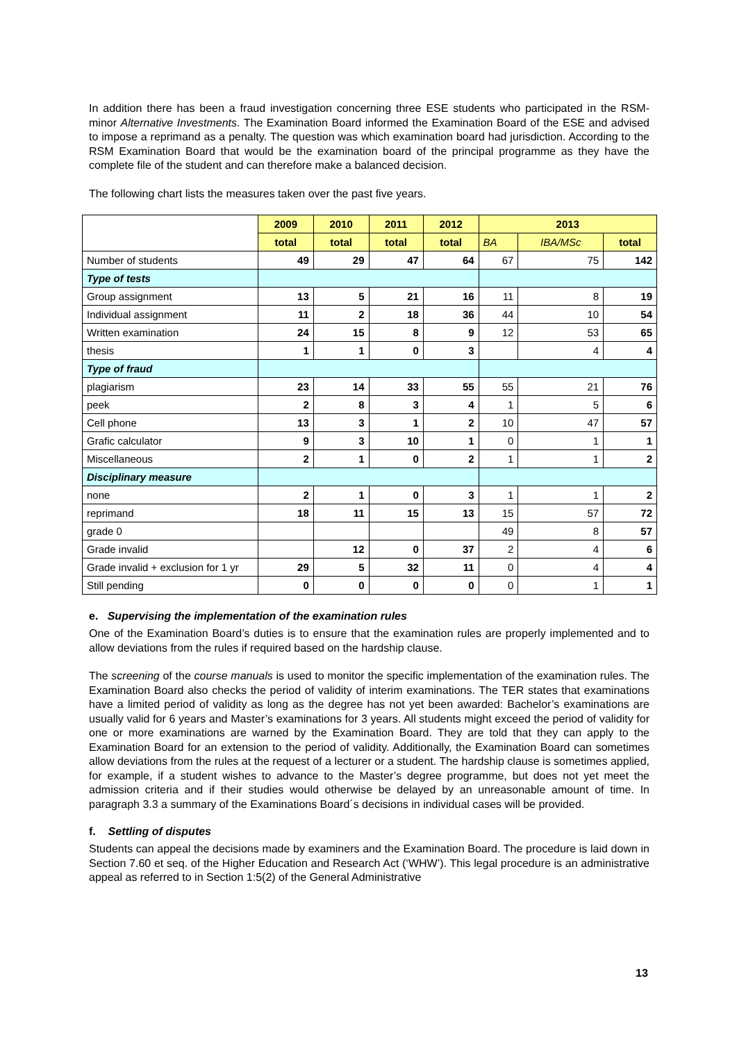In addition there has been a fraud investigation concerning three ESE students who participated in the RSM-minor Alternative Investments. The Examination Board informed the Examination Board of the ESE and advised to impose a reprimand as a penalty. The question was which examination board had jurisdiction. According to the RSM Examination Board that would be the examination board of the principal programme as they have the complete file of the student and can therefore make a balanced decision.
The following chart lists the measures taken over the past five years.
| | 2009 | 2010 | 2011 | 2012 | 2013 | | |
| --- | --- | --- | --- | --- | --- | --- | --- |
| | total | total | total | total | BA | IBA/MSc | total |
| Number of students | 49 | 29 | 47 | 64 | 67 | 75 | 142 |
| Type of tests | | | | | | | |
| Group assignment | 13 | 5 | 21 | 16 | 11 | 8 | 19 |
| Individual assignment | 11 | 2 | 18 | 36 | 44 | 10 | 54 |
| Written examination | 24 | 15 | 8 | 9 | 12 | 53 | 65 |
| thesis | 1 | 1 | 0 | 3 | | 4 | 4 |
| Type of fraud | | | | | | | |
| plagiarism | 23 | 14 | 33 | 55 | 55 | 21 | 76 |
| peek | 2 | 8 | 3 | 4 | 1 | 5 | 6 |
| Cell phone | 13 | 3 | 1 | 2 | 10 | 47 | 57 |
| Grafic calculator | 9 | 3 | 10 | 1 | 0 | 1 | 1 |
| Miscellaneous | 2 | 1 | 0 | 2 | 1 | 1 | 2 |
| Disciplinary measure | | | | | | | |
| none | 2 | 1 | 0 | 3 | 1 | 1 | 2 |
| reprimand | 18 | 11 | 15 | 13 | 15 | 57 | 72 |
| grade 0 | | | | | 49 | 8 | 57 |
| Grade invalid | | 12 | 0 | 37 | 2 | 4 | 6 |
| Grade invalid + exclusion for 1 yr | 29 | 5 | 32 | 11 | 0 | 4 | 4 |
| Still pending | 0 | 0 | 0 | 0 | 0 | 1 | 1 |
e. Supervising the implementation of the examination rules
One of the Examination Board’s duties is to ensure that the examination rules are properly implemented and to allow deviations from the rules if required based on the hardship clause.
The screening of the course manuals is used to monitor the specific implementation of the examination rules. The Examination Board also checks the period of validity of interim examinations. The TER states that examinations have a limited period of validity as long as the degree has not yet been awarded: Bachelor’s examinations are usually valid for 6 years and Master’s examinations for 3 years. All students might exceed the period of validity for one or more examinations are warned by the Examination Board. They are told that they can apply to the Examination Board for an extension to the period of validity. Additionally, the Examination Board can sometimes allow deviations from the rules at the request of a lecturer or a student. The hardship clause is sometimes applied, for example, if a student wishes to advance to the Master’s degree programme, but does not yet meet the admission criteria and if their studies would otherwise be delayed by an unreasonable amount of time. In paragraph 3.3 a summary of the Examinations Board´s decisions in individual cases will be provided.
f. Settling of disputes
Students can appeal the decisions made by examiners and the Examination Board. The procedure is laid down in Section 7.60 et seq. of the Higher Education and Research Act (‘WHW’). This legal procedure is an administrative appeal as referred to in Section 1:5(2) of the General Administrative
13